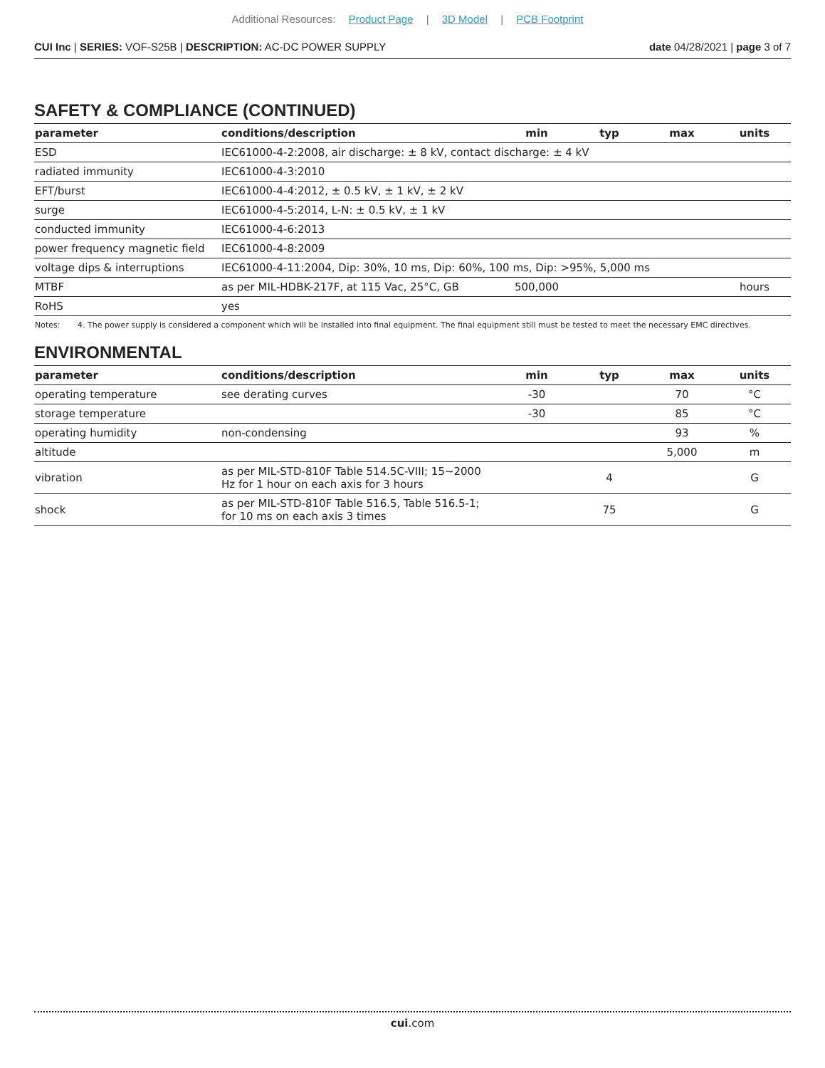Additional Resources: Product Page | 3D Model | PCB Footprint
CUI Inc | SERIES: VOF-S25B | DESCRIPTION: AC-DC POWER SUPPLY date 04/28/2021 | page 3 of 7
SAFETY & COMPLIANCE (CONTINUED)
| parameter | conditions/description | min | typ | max | units |
| --- | --- | --- | --- | --- | --- |
| ESD | IEC61000-4-2:2008, air discharge: ± 8 kV, contact discharge: ± 4 kV | | | | |
| radiated immunity | IEC61000-4-3:2010 | | | | |
| EFT/burst | IEC61000-4-4:2012, ± 0.5 kV, ± 1 kV, ± 2 kV | | | | |
| surge | IEC61000-4-5:2014, L-N: ± 0.5 kV, ± 1 kV | | | | |
| conducted immunity | IEC61000-4-6:2013 | | | | |
| power frequency magnetic field | IEC61000-4-8:2009 | | | | |
| voltage dips & interruptions | IEC61000-4-11:2004, Dip: 30%, 10 ms, Dip: 60%, 100 ms, Dip: >95%, 5,000 ms | | | | |
| MTBF | as per MIL-HDBK-217F, at 115 Vac, 25°C, GB | 500,000 | | | hours |
| RoHS | yes | | | | |
Notes: 4. The power supply is considered a component which will be installed into final equipment. The final equipment still must be tested to meet the necessary EMC directives.
ENVIRONMENTAL
| parameter | conditions/description | min | typ | max | units |
| --- | --- | --- | --- | --- | --- |
| operating temperature | see derating curves | -30 | | 70 | °C |
| storage temperature | | -30 | | 85 | °C |
| operating humidity | non-condensing | | | 93 | % |
| altitude | | | | 5,000 | m |
| vibration | as per MIL-STD-810F Table 514.5C-VIII; 15~2000 Hz for 1 hour on each axis for 3 hours | | 4 | | G |
| shock | as per MIL-STD-810F Table 516.5, Table 516.5-1; for 10 ms on each axis 3 times | | 75 | | G |
cui.com